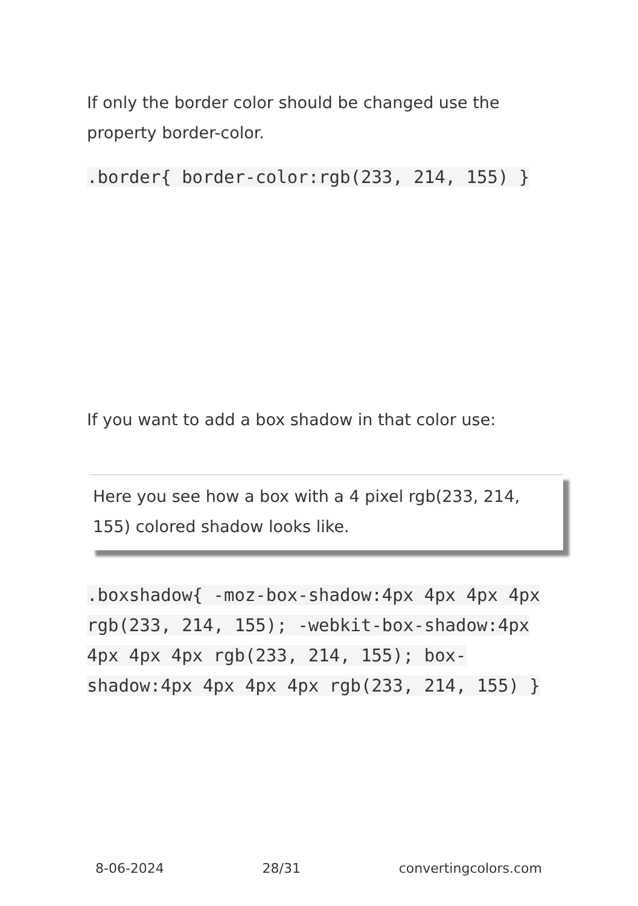If only the border color should be changed use the property border-color.
.border{ border-color:rgb(233, 214, 155) }
If you want to add a box shadow in that color use:
Here you see how a box with a 4 pixel rgb(233, 214, 155) colored shadow looks like.
.boxshadow{ -moz-box-shadow:4px 4px 4px 4px rgb(233, 214, 155); -webkit-box-shadow:4px 4px 4px 4px rgb(233, 214, 155); box-shadow:4px 4px 4px 4px rgb(233, 214, 155) }
8-06-2024 28/31 convertingcolors.com